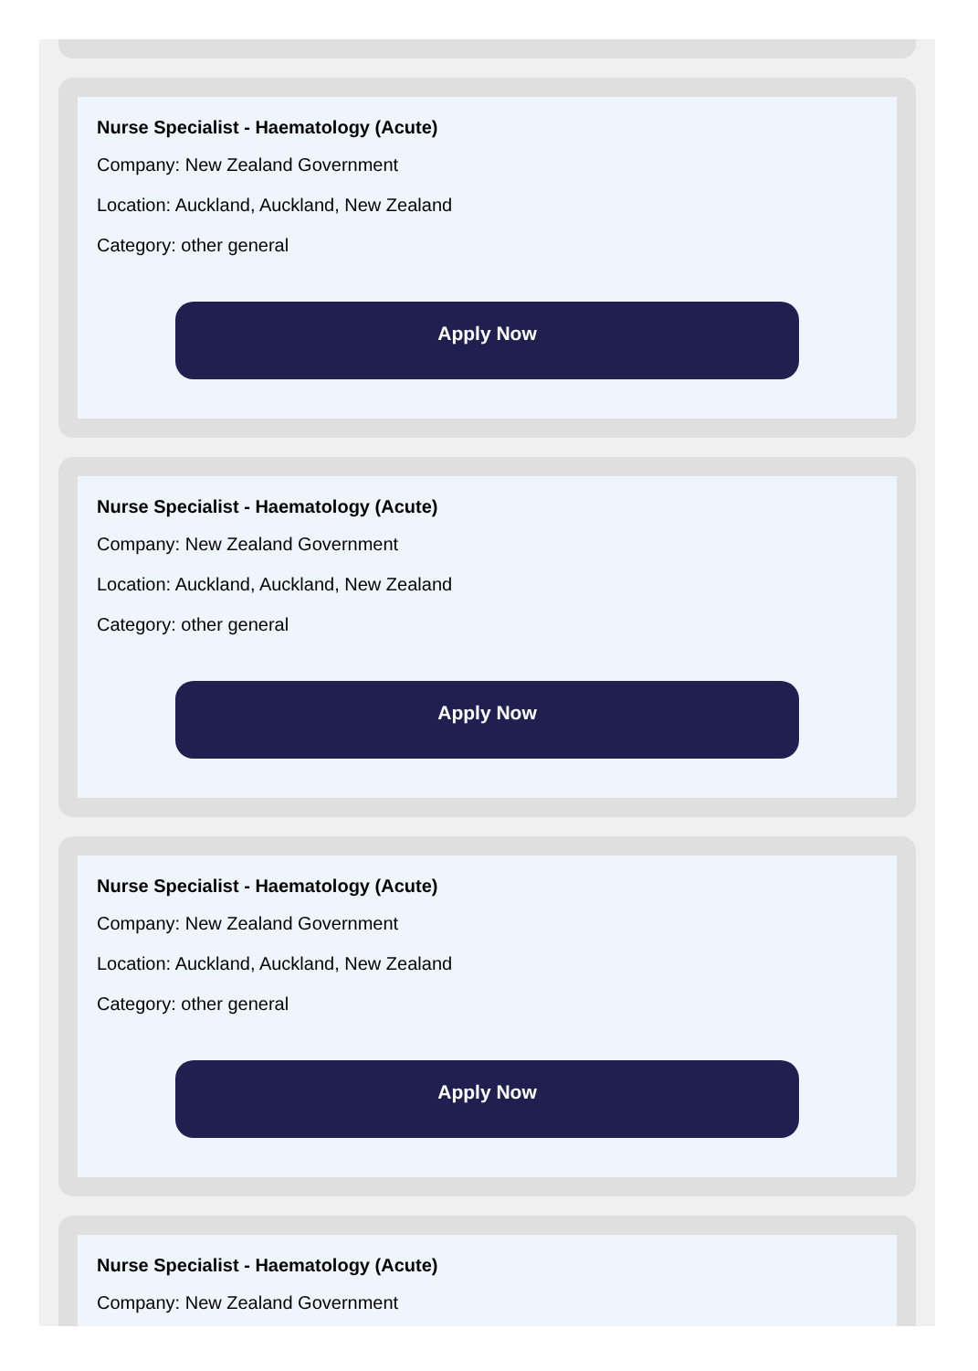Nurse Specialist - Haematology (Acute)
Company: New Zealand Government
Location: Auckland, Auckland, New Zealand
Category: other general
Apply Now
Nurse Specialist - Haematology (Acute)
Company: New Zealand Government
Location: Auckland, Auckland, New Zealand
Category: other general
Apply Now
Nurse Specialist - Haematology (Acute)
Company: New Zealand Government
Location: Auckland, Auckland, New Zealand
Category: other general
Apply Now
Nurse Specialist - Haematology (Acute)
Company: New Zealand Government